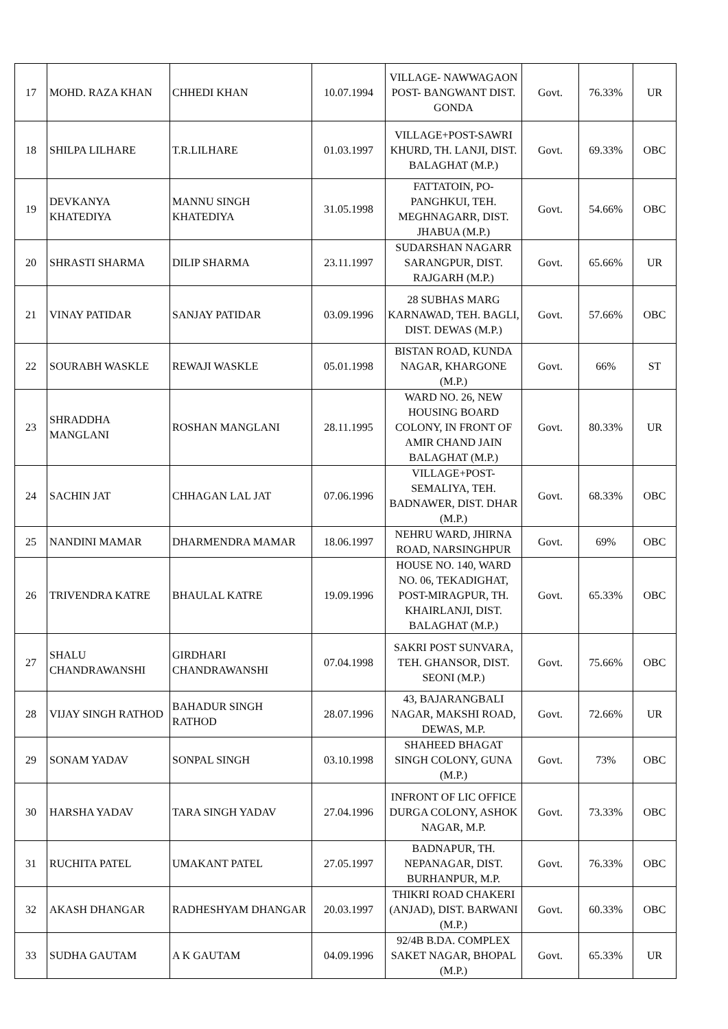| 17 | MOHD. RAZA KHAN | CHHEDI KHAN | 10.07.1994 | VILLAGE- NAWWAGAON POST- BANGWANT DIST. GONDA | Govt. | 76.33% | UR |
| 18 | SHILPA LILHARE | T.R.LILHARE | 01.03.1997 | VILLAGE+POST-SAWRI KHURD, TH. LANJI, DIST. BALAGHAT (M.P.) | Govt. | 69.33% | OBC |
| 19 | DEVKANYA KHATEDIYA | MANNU SINGH KHATEDIYA | 31.05.1998 | FATTATOIN, PO- PANGHKUI, TEH. MEGHNAGARR, DIST. JHABUA (M.P.) | Govt. | 54.66% | OBC |
| 20 | SHRASTI SHARMA | DILIP SHARMA | 23.11.1997 | SUDARSHAN NAGARR SARANGPUR, DIST. RAJGARH (M.P.) | Govt. | 65.66% | UR |
| 21 | VINAY PATIDAR | SANJAY PATIDAR | 03.09.1996 | 28 SUBHAS MARG KARNAWAD, TEH. BAGLI, DIST. DEWAS (M.P.) | Govt. | 57.66% | OBC |
| 22 | SOURABH WASKLE | REWAJI WASKLE | 05.01.1998 | BISTAN ROAD, KUNDA NAGAR, KHARGONE (M.P.) | Govt. | 66% | ST |
| 23 | SHRADDHA MANGLANI | ROSHAN MANGLANI | 28.11.1995 | WARD NO. 26, NEW HOUSING BOARD COLONY, IN FRONT OF AMIR CHAND JAIN BALAGHAT (M.P.) | Govt. | 80.33% | UR |
| 24 | SACHIN JAT | CHHAGAN LAL JAT | 07.06.1996 | VILLAGE+POST- SEMALIYA, TEH. BADNAWER, DIST. DHAR (M.P.) | Govt. | 68.33% | OBC |
| 25 | NANDINI MAMAR | DHARMENDRA MAMAR | 18.06.1997 | NEHRU WARD, JHIRNA ROAD, NARSINGHPUR | Govt. | 69% | OBC |
| 26 | TRIVENDRA KATRE | BHAULAL KATRE | 19.09.1996 | HOUSE NO. 140, WARD NO. 06, TEKADIGHAT, POST-MIRAGPUR, TH. KHAIRLANJI, DIST. BALAGHAT (M.P.) | Govt. | 65.33% | OBC |
| 27 | SHALU CHANDRAWANSHI | GIRDHARI CHANDRAWANSHI | 07.04.1998 | SAKRI POST SUNVARA, TEH. GHANSOR, DIST. SEONI (M.P.) | Govt. | 75.66% | OBC |
| 28 | VIJAY SINGH RATHOD | BAHADUR SINGH RATHOD | 28.07.1996 | 43, BAJARANGBALI NAGAR, MAKSHI ROAD, DEWAS, M.P. | Govt. | 72.66% | UR |
| 29 | SONAM YADAV | SONPAL SINGH | 03.10.1998 | SHAHEED BHAGAT SINGH COLONY, GUNA (M.P.) | Govt. | 73% | OBC |
| 30 | HARSHA YADAV | TARA SINGH YADAV | 27.04.1996 | INFRONT OF LIC OFFICE DURGA COLONY, ASHOK NAGAR, M.P. | Govt. | 73.33% | OBC |
| 31 | RUCHITA PATEL | UMAKANT PATEL | 27.05.1997 | BADNAPUR, TH. NEPANAGAR, DIST. BURHANPUR, M.P. | Govt. | 76.33% | OBC |
| 32 | AKASH DHANGAR | RADHESHYAM DHANGAR | 20.03.1997 | THIKRI ROAD CHAKERI (ANJAD), DIST. BARWANI (M.P.) | Govt. | 60.33% | OBC |
| 33 | SUDHA GAUTAM | A K GAUTAM | 04.09.1996 | 92/4B B.DA. COMPLEX SAKET NAGAR, BHOPAL (M.P.) | Govt. | 65.33% | UR |